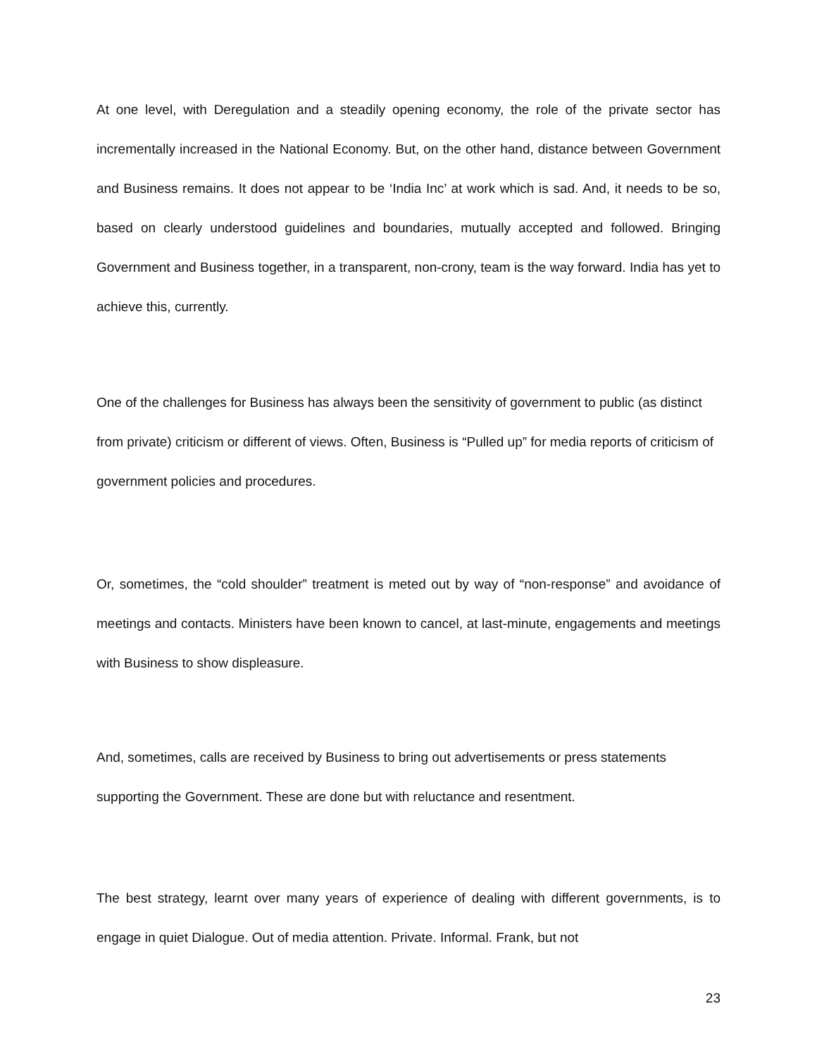At one level, with Deregulation and a steadily opening economy, the role of the private sector has incrementally increased in the National Economy. But, on the other hand, distance between Government and Business remains. It does not appear to be ‘India Inc’ at work which is sad. And, it needs to be so, based on clearly understood guidelines and boundaries, mutually accepted and followed. Bringing Government and Business together, in a transparent, non-crony, team is the way forward. India has yet to achieve this, currently.
One of the challenges for Business has always been the sensitivity of government to public (as distinct from private) criticism or different of views. Often, Business is “Pulled up” for media reports of criticism of government policies and procedures.
Or, sometimes, the “cold shoulder” treatment is meted out by way of “non-response” and avoidance of meetings and contacts. Ministers have been known to cancel, at last-minute, engagements and meetings with Business to show displeasure.
And, sometimes, calls are received by Business to bring out advertisements or press statements supporting the Government. These are done but with reluctance and resentment.
The best strategy, learnt over many years of experience of dealing with different governments, is to engage in quiet Dialogue. Out of media attention. Private. Informal. Frank, but not
23